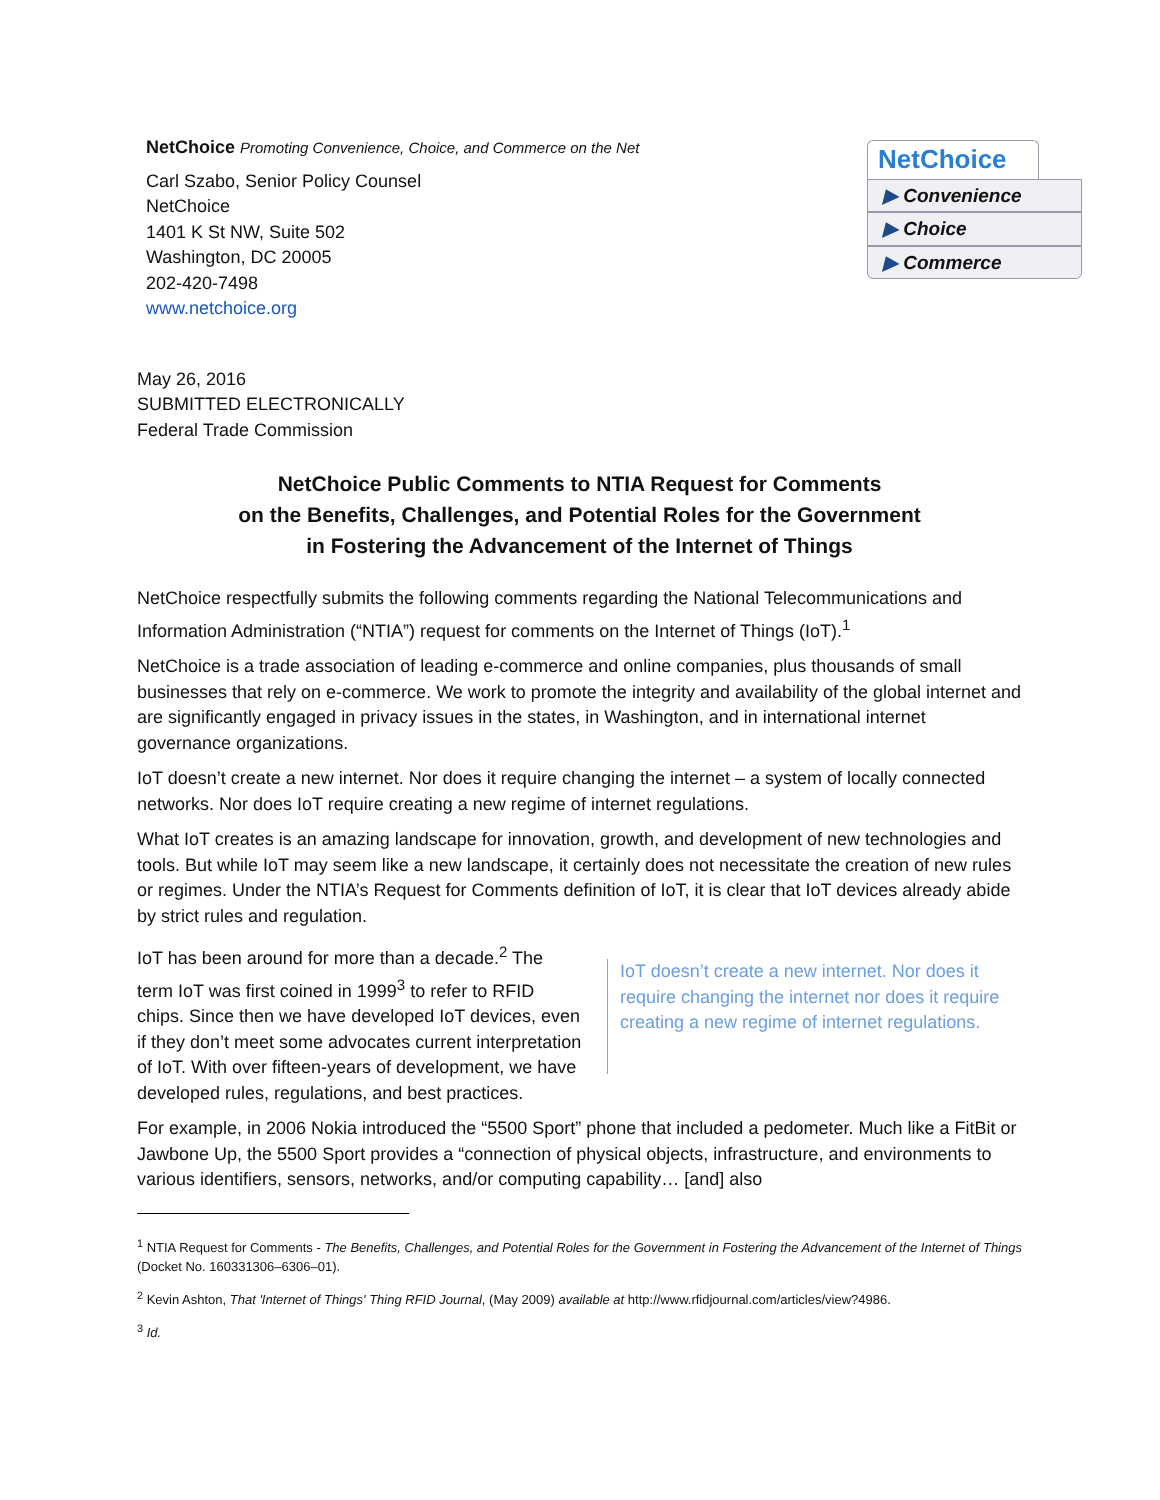NetChoice Promoting Convenience, Choice, and Commerce on the Net
Carl Szabo, Senior Policy Counsel
NetChoice
1401 K St NW, Suite 502
Washington, DC 20005
202-420-7498
www.netchoice.org
NetChoice
▶ Convenience
▶ Choice
▶ Commerce
May 26, 2016
SUBMITTED ELECTRONICALLY
Federal Trade Commission
NetChoice Public Comments to NTIA Request for Comments
on the Benefits, Challenges, and Potential Roles for the Government
in Fostering the Advancement of the Internet of Things
NetChoice respectfully submits the following comments regarding the National Telecommunications and Information Administration (“NTIA”) request for comments on the Internet of Things (IoT).<sup>1</sup>
NetChoice is a trade association of leading e-commerce and online companies, plus thousands of small businesses that rely on e-commerce. We work to promote the integrity and availability of the global internet and are significantly engaged in privacy issues in the states, in Washington, and in international internet governance organizations.
IoT doesn’t create a new internet. Nor does it require changing the internet – a system of locally connected networks. Nor does IoT require creating a new regime of internet regulations.
What IoT creates is an amazing landscape for innovation, growth, and development of new technologies and tools. But while IoT may seem like a new landscape, it certainly does not necessitate the creation of new rules or regimes. Under the NTIA’s Request for Comments definition of IoT, it is clear that IoT devices already abide by strict rules and regulation.
IoT has been around for more than a decade.<sup>2</sup> The term IoT was first coined in 1999<sup>3</sup> to refer to RFID chips. Since then we have developed IoT devices, even if they don’t meet some advocates current interpretation of IoT. With over fifteen-years of development, we have developed rules, regulations, and best practices.
IoT doesn’t create a new internet. Nor does it require changing the internet nor does it require creating a new regime of internet regulations.
For example, in 2006 Nokia introduced the “5500 Sport” phone that included a pedometer. Much like a FitBit or Jawbone Up, the 5500 Sport provides a “connection of physical objects, infrastructure, and environments to various identifiers, sensors, networks, and/or computing capability… [and] also
<sup>1</sup> NTIA Request for Comments - The Benefits, Challenges, and Potential Roles for the Government in Fostering the Advancement of the Internet of Things (Docket No. 160331306–6306–01).
<sup>2</sup> Kevin Ashton, That 'Internet of Things' Thing RFID Journal, (May 2009) available at http://www.rfidjournal.com/articles/view?4986.
<sup>3</sup> Id.